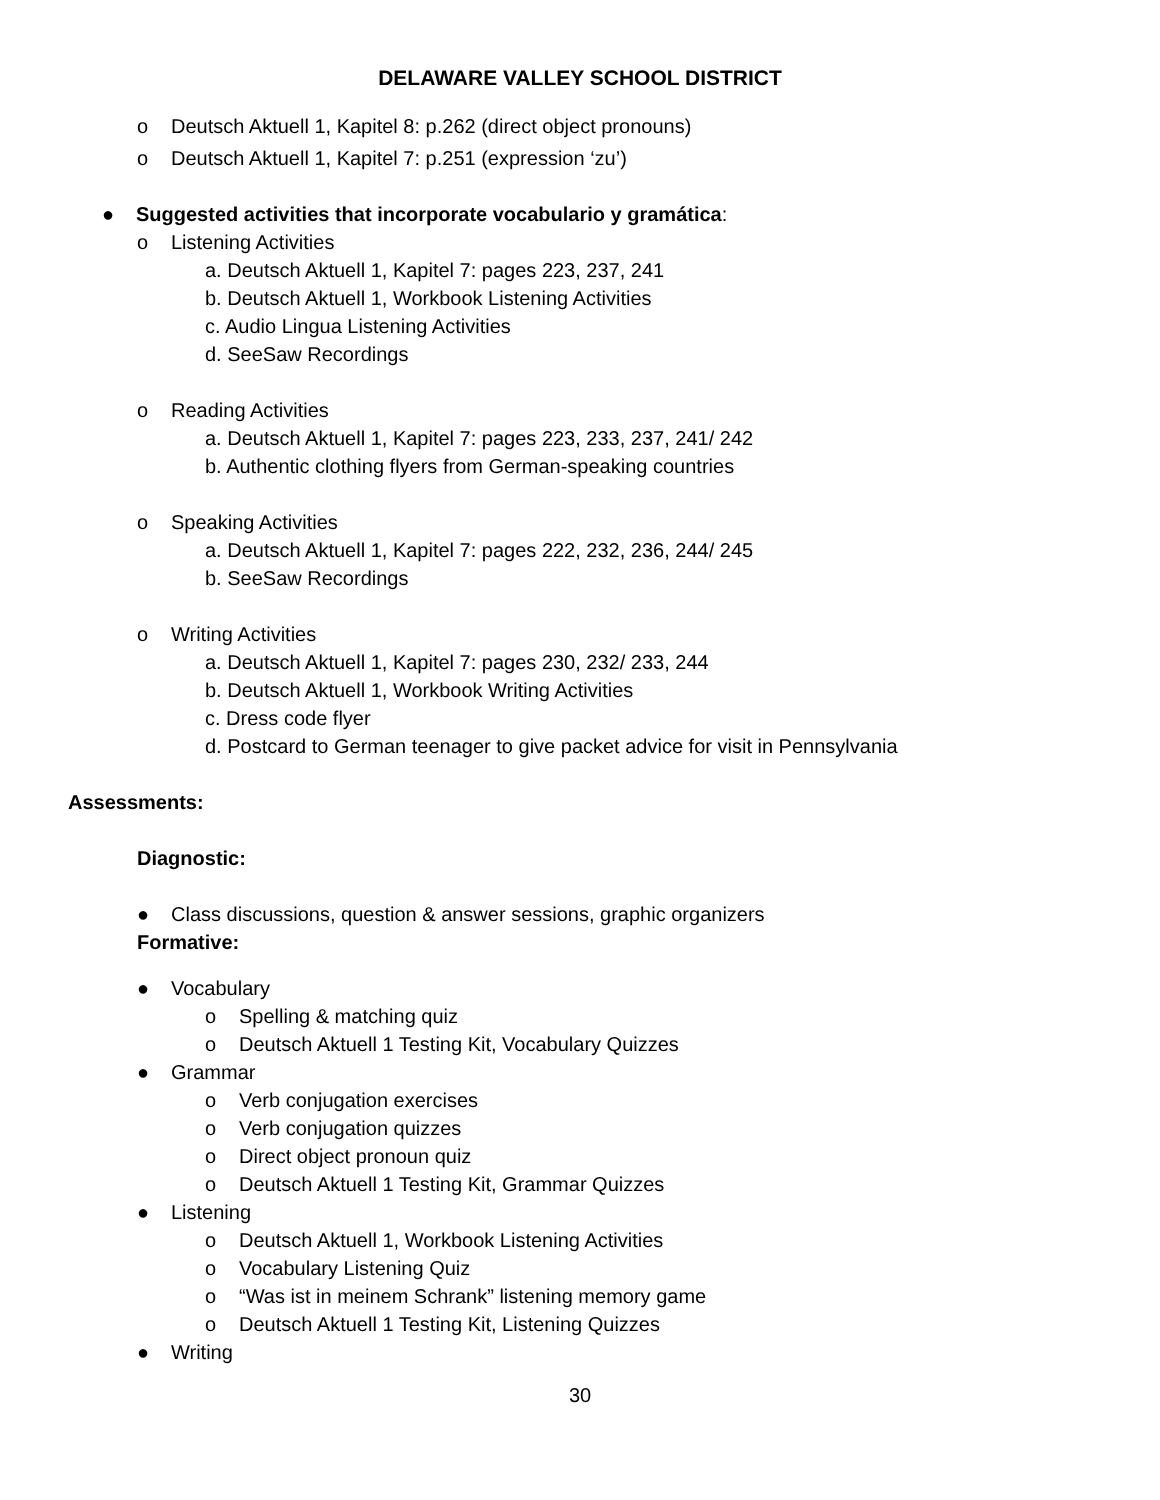DELAWARE VALLEY SCHOOL DISTRICT
o Deutsch Aktuell 1, Kapitel 8: p.262 (direct object pronouns)
o Deutsch Aktuell 1, Kapitel 7: p.251 (expression ‘zu’)
● Suggested activities that incorporate vocabulario y gramática:
o Listening Activities
a. Deutsch Aktuell 1, Kapitel 7: pages 223, 237, 241
b. Deutsch Aktuell 1, Workbook Listening Activities
c. Audio Lingua Listening Activities
d. SeeSaw Recordings
o Reading Activities
a. Deutsch Aktuell 1, Kapitel 7: pages 223, 233, 237, 241/ 242
b. Authentic clothing flyers from German-speaking countries
o Speaking Activities
a. Deutsch Aktuell 1, Kapitel 7: pages 222, 232, 236, 244/ 245
b. SeeSaw Recordings
o Writing Activities
a. Deutsch Aktuell 1, Kapitel 7: pages 230, 232/ 233, 244
b. Deutsch Aktuell 1, Workbook Writing Activities
c. Dress code flyer
d. Postcard to German teenager to give packet advice for visit in Pennsylvania
Assessments:
Diagnostic:
● Class discussions, question & answer sessions, graphic organizers
Formative:
● Vocabulary
o Spelling & matching quiz
o Deutsch Aktuell 1 Testing Kit, Vocabulary Quizzes
● Grammar
o Verb conjugation exercises
o Verb conjugation quizzes
o Direct object pronoun quiz
o Deutsch Aktuell 1 Testing Kit, Grammar Quizzes
● Listening
o Deutsch Aktuell 1, Workbook Listening Activities
o Vocabulary Listening Quiz
o “Was ist in meinem Schrank” listening memory game
o Deutsch Aktuell 1 Testing Kit, Listening Quizzes
● Writing
30